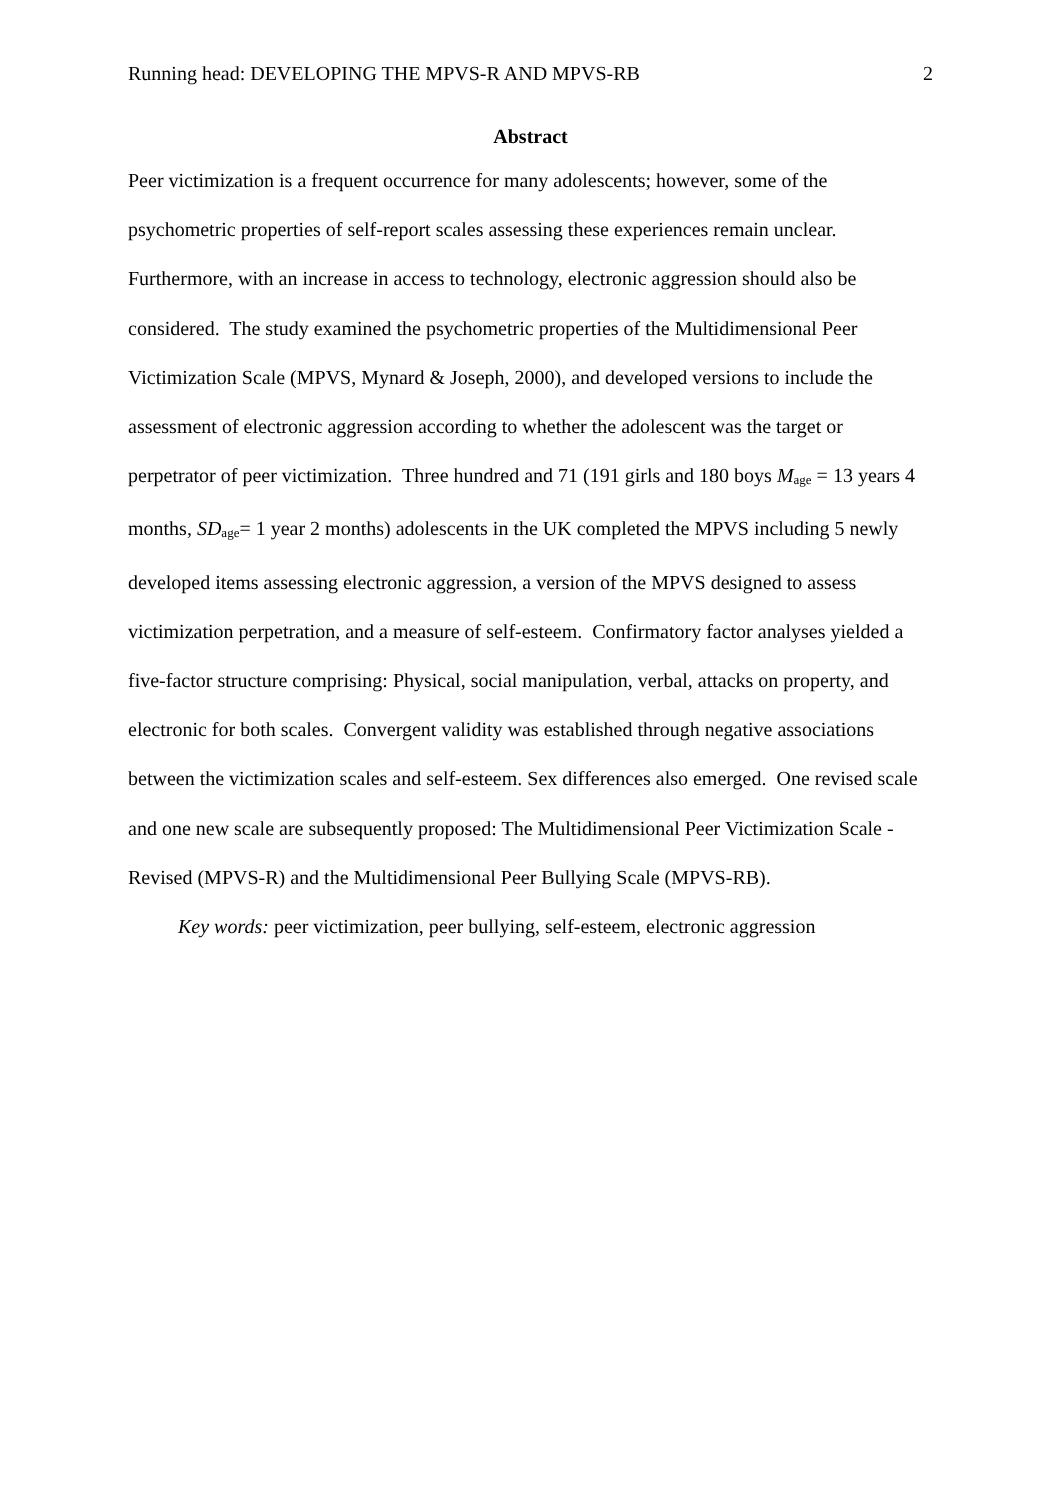Running head: DEVELOPING THE MPVS-R AND MPVS-RB 2
Abstract
Peer victimization is a frequent occurrence for many adolescents; however, some of the psychometric properties of self-report scales assessing these experiences remain unclear. Furthermore, with an increase in access to technology, electronic aggression should also be considered. The study examined the psychometric properties of the Multidimensional Peer Victimization Scale (MPVS, Mynard & Joseph, 2000), and developed versions to include the assessment of electronic aggression according to whether the adolescent was the target or perpetrator of peer victimization. Three hundred and 71 (191 girls and 180 boys M<sub>age</sub> = 13 years 4 months, SD<sub>age</sub>= 1 year 2 months) adolescents in the UK completed the MPVS including 5 newly developed items assessing electronic aggression, a version of the MPVS designed to assess victimization perpetration, and a measure of self-esteem. Confirmatory factor analyses yielded a five-factor structure comprising: Physical, social manipulation, verbal, attacks on property, and electronic for both scales. Convergent validity was established through negative associations between the victimization scales and self-esteem. Sex differences also emerged. One revised scale and one new scale are subsequently proposed: The Multidimensional Peer Victimization Scale - Revised (MPVS-R) and the Multidimensional Peer Bullying Scale (MPVS-RB).
Key words: peer victimization, peer bullying, self-esteem, electronic aggression